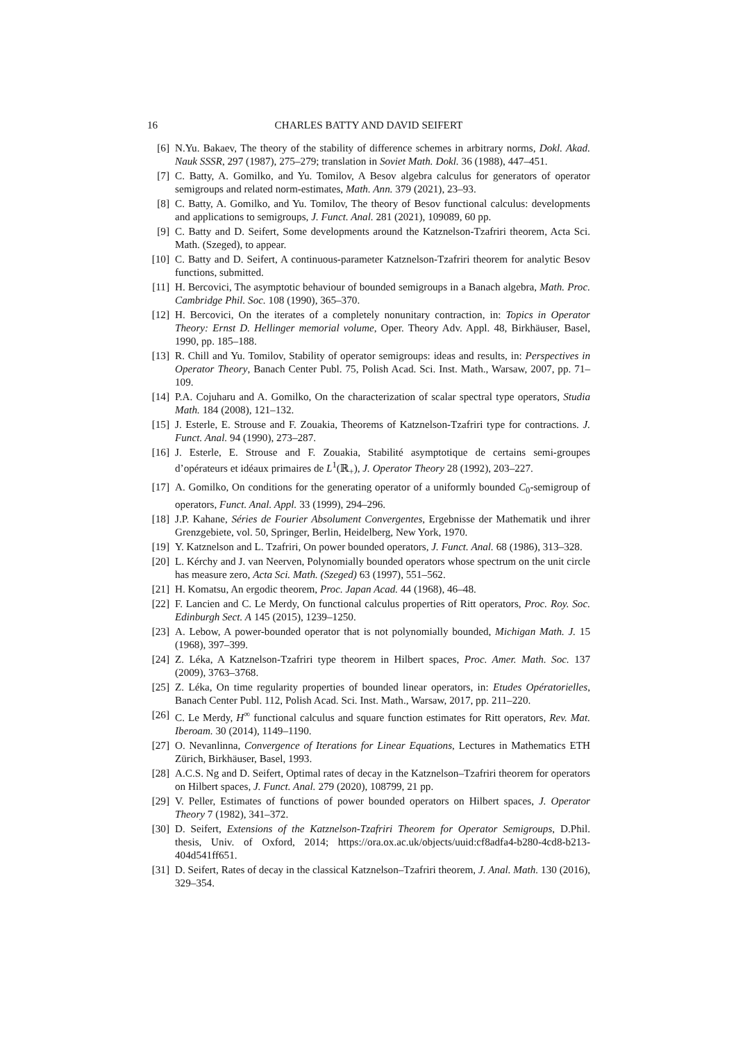16 CHARLES BATTY AND DAVID SEIFERT
[6] N.Yu. Bakaev, The theory of the stability of difference schemes in arbitrary norms, Dokl. Akad. Nauk SSSR, 297 (1987), 275–279; translation in Soviet Math. Dokl. 36 (1988), 447–451.
[7] C. Batty, A. Gomilko, and Yu. Tomilov, A Besov algebra calculus for generators of operator semigroups and related norm-estimates, Math. Ann. 379 (2021), 23–93.
[8] C. Batty, A. Gomilko, and Yu. Tomilov, The theory of Besov functional calculus: developments and applications to semigroups, J. Funct. Anal. 281 (2021), 109089, 60 pp.
[9] C. Batty and D. Seifert, Some developments around the Katznelson-Tzafriri theorem, Acta Sci. Math. (Szeged), to appear.
[10] C. Batty and D. Seifert, A continuous-parameter Katznelson-Tzafriri theorem for analytic Besov functions, submitted.
[11] H. Bercovici, The asymptotic behaviour of bounded semigroups in a Banach algebra, Math. Proc. Cambridge Phil. Soc. 108 (1990), 365–370.
[12] H. Bercovici, On the iterates of a completely nonunitary contraction, in: Topics in Operator Theory: Ernst D. Hellinger memorial volume, Oper. Theory Adv. Appl. 48, Birkhäuser, Basel, 1990, pp. 185–188.
[13] R. Chill and Yu. Tomilov, Stability of operator semigroups: ideas and results, in: Perspectives in Operator Theory, Banach Center Publ. 75, Polish Acad. Sci. Inst. Math., Warsaw, 2007, pp. 71–109.
[14] P.A. Cojuharu and A. Gomilko, On the characterization of scalar spectral type operators, Studia Math. 184 (2008), 121–132.
[15] J. Esterle, E. Strouse and F. Zouakia, Theorems of Katznelson-Tzafriri type for contractions. J. Funct. Anal. 94 (1990), 273–287.
[16] J. Esterle, E. Strouse and F. Zouakia, Stabilité asymptotique de certains semi-groupes d’opérateurs et idéaux primaires de L<sup>1</sup>(ℝ<sub>+</sub>), J. Operator Theory 28 (1992), 203–227.
[17] A. Gomilko, On conditions for the generating operator of a uniformly bounded C<sub>0</sub>-semigroup of operators, Funct. Anal. Appl. 33 (1999), 294–296.
[18] J.P. Kahane, Séries de Fourier Absolument Convergentes, Ergebnisse der Mathematik und ihrer Grenzgebiete, vol. 50, Springer, Berlin, Heidelberg, New York, 1970.
[19] Y. Katznelson and L. Tzafriri, On power bounded operators, J. Funct. Anal. 68 (1986), 313–328.
[20] L. Kérchy and J. van Neerven, Polynomially bounded operators whose spectrum on the unit circle has measure zero, Acta Sci. Math. (Szeged) 63 (1997), 551–562.
[21] H. Komatsu, An ergodic theorem, Proc. Japan Acad. 44 (1968), 46–48.
[22] F. Lancien and C. Le Merdy, On functional calculus properties of Ritt operators, Proc. Roy. Soc. Edinburgh Sect. A 145 (2015), 1239–1250.
[23] A. Lebow, A power-bounded operator that is not polynomially bounded, Michigan Math. J. 15 (1968), 397–399.
[24] Z. Léka, A Katznelson-Tzafriri type theorem in Hilbert spaces, Proc. Amer. Math. Soc. 137 (2009), 3763–3768.
[25] Z. Léka, On time regularity properties of bounded linear operators, in: Etudes Opératorielles, Banach Center Publ. 112, Polish Acad. Sci. Inst. Math., Warsaw, 2017, pp. 211–220.
[26] C. Le Merdy, H<sup>∞</sup> functional calculus and square function estimates for Ritt operators, Rev. Mat. Iberoam. 30 (2014), 1149–1190.
[27] O. Nevanlinna, Convergence of Iterations for Linear Equations, Lectures in Mathematics ETH Zürich, Birkhäuser, Basel, 1993.
[28] A.C.S. Ng and D. Seifert, Optimal rates of decay in the Katznelson–Tzafriri theorem for operators on Hilbert spaces, J. Funct. Anal. 279 (2020), 108799, 21 pp.
[29] V. Peller, Estimates of functions of power bounded operators on Hilbert spaces, J. Operator Theory 7 (1982), 341–372.
[30] D. Seifert, Extensions of the Katznelson-Tzafriri Theorem for Operator Semigroups, D.Phil. thesis, Univ. of Oxford, 2014; https://ora.ox.ac.uk/objects/uuid:cf8adfa4-b280-4cd8-b213-404d541ff651.
[31] D. Seifert, Rates of decay in the classical Katznelson–Tzafriri theorem, J. Anal. Math. 130 (2016), 329–354.